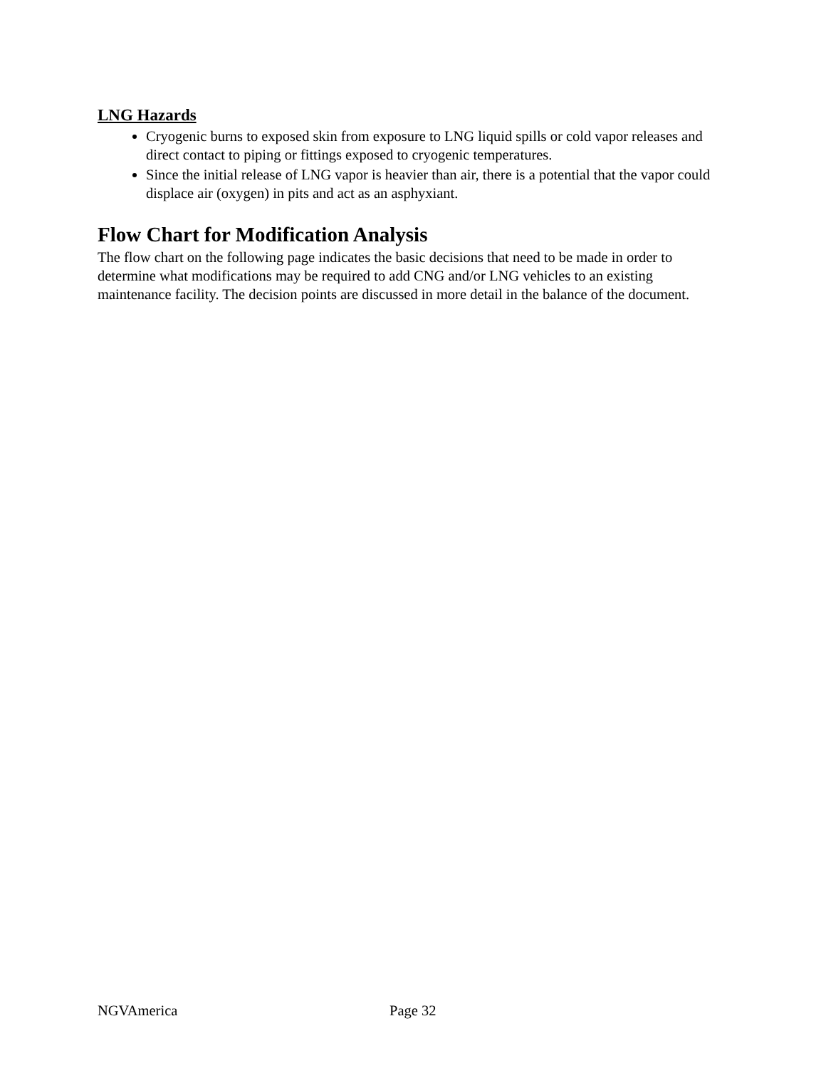LNG Hazards
Cryogenic burns to exposed skin from exposure to LNG liquid spills or cold vapor releases and direct contact to piping or fittings exposed to cryogenic temperatures.
Since the initial release of LNG vapor is heavier than air, there is a potential that the vapor could displace air (oxygen) in pits and act as an asphyxiant.
Flow Chart for Modification Analysis
The flow chart on the following page indicates the basic decisions that need to be made in order to determine what modifications may be required to add CNG and/or LNG vehicles to an existing maintenance facility. The decision points are discussed in more detail in the balance of the document.
NGVAmerica Page 32